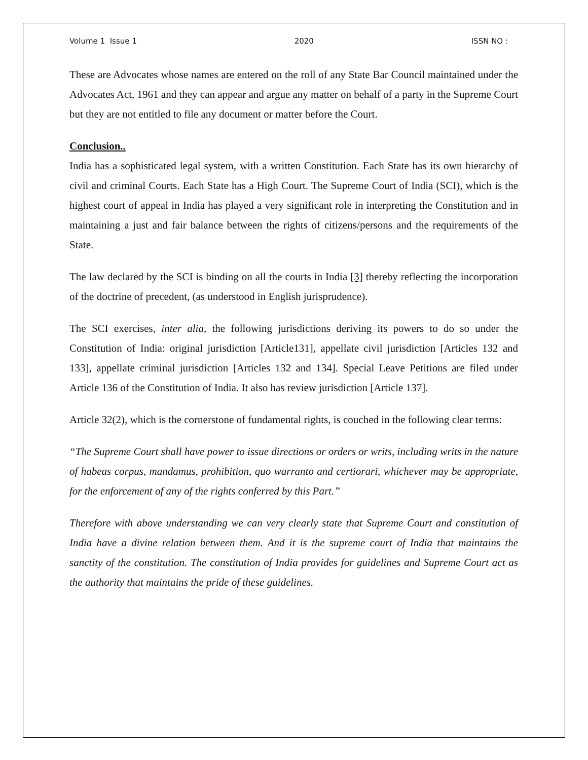Volume 1 Issue 1 2020 ISSN NO :
These are Advocates whose names are entered on the roll of any State Bar Council maintained under the Advocates Act, 1961 and they can appear and argue any matter on behalf of a party in the Supreme Court but they are not entitled to file any document or matter before the Court.
Conclusion..
India has a sophisticated legal system, with a written Constitution. Each State has its own hierarchy of civil and criminal Courts. Each State has a High Court. The Supreme Court of India (SCI), which is the highest court of appeal in India has played a very significant role in interpreting the Constitution and in maintaining a just and fair balance between the rights of citizens/persons and the requirements of the State.
The law declared by the SCI is binding on all the courts in India [3] thereby reflecting the incorporation of the doctrine of precedent, (as understood in English jurisprudence).
The SCI exercises, inter alia, the following jurisdictions deriving its powers to do so under the Constitution of India: original jurisdiction [Article131], appellate civil jurisdiction [Articles 132 and 133], appellate criminal jurisdiction [Articles 132 and 134]. Special Leave Petitions are filed under Article 136 of the Constitution of India. It also has review jurisdiction [Article 137].
Article 32(2), which is the cornerstone of fundamental rights, is couched in the following clear terms:
“The Supreme Court shall have power to issue directions or orders or writs, including writs in the nature of habeas corpus, mandamus, prohibition, quo warranto and certiorari, whichever may be appropriate, for the enforcement of any of the rights conferred by this Part.”
Therefore with above understanding we can very clearly state that Supreme Court and constitution of India have a divine relation between them. And it is the supreme court of India that maintains the sanctity of the constitution. The constitution of India provides for guidelines and Supreme Court act as the authority that maintains the pride of these guidelines.